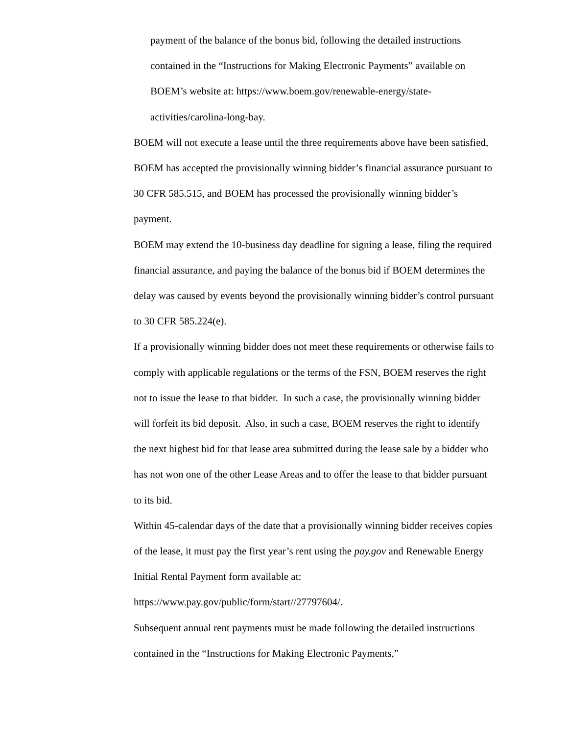payment of the balance of the bonus bid, following the detailed instructions contained in the “Instructions for Making Electronic Payments” available on BOEM’s website at: https://www.boem.gov/renewable-energy/state-activities/carolina-long-bay.
BOEM will not execute a lease until the three requirements above have been satisfied, BOEM has accepted the provisionally winning bidder’s financial assurance pursuant to 30 CFR 585.515, and BOEM has processed the provisionally winning bidder’s payment.
BOEM may extend the 10-business day deadline for signing a lease, filing the required financial assurance, and paying the balance of the bonus bid if BOEM determines the delay was caused by events beyond the provisionally winning bidder’s control pursuant to 30 CFR 585.224(e).
If a provisionally winning bidder does not meet these requirements or otherwise fails to comply with applicable regulations or the terms of the FSN, BOEM reserves the right not to issue the lease to that bidder. In such a case, the provisionally winning bidder will forfeit its bid deposit. Also, in such a case, BOEM reserves the right to identify the next highest bid for that lease area submitted during the lease sale by a bidder who has not won one of the other Lease Areas and to offer the lease to that bidder pursuant to its bid.
Within 45-calendar days of the date that a provisionally winning bidder receives copies of the lease, it must pay the first year’s rent using the pay.gov and Renewable Energy Initial Rental Payment form available at: https://www.pay.gov/public/form/start//27797604/.
Subsequent annual rent payments must be made following the detailed instructions contained in the “Instructions for Making Electronic Payments,”